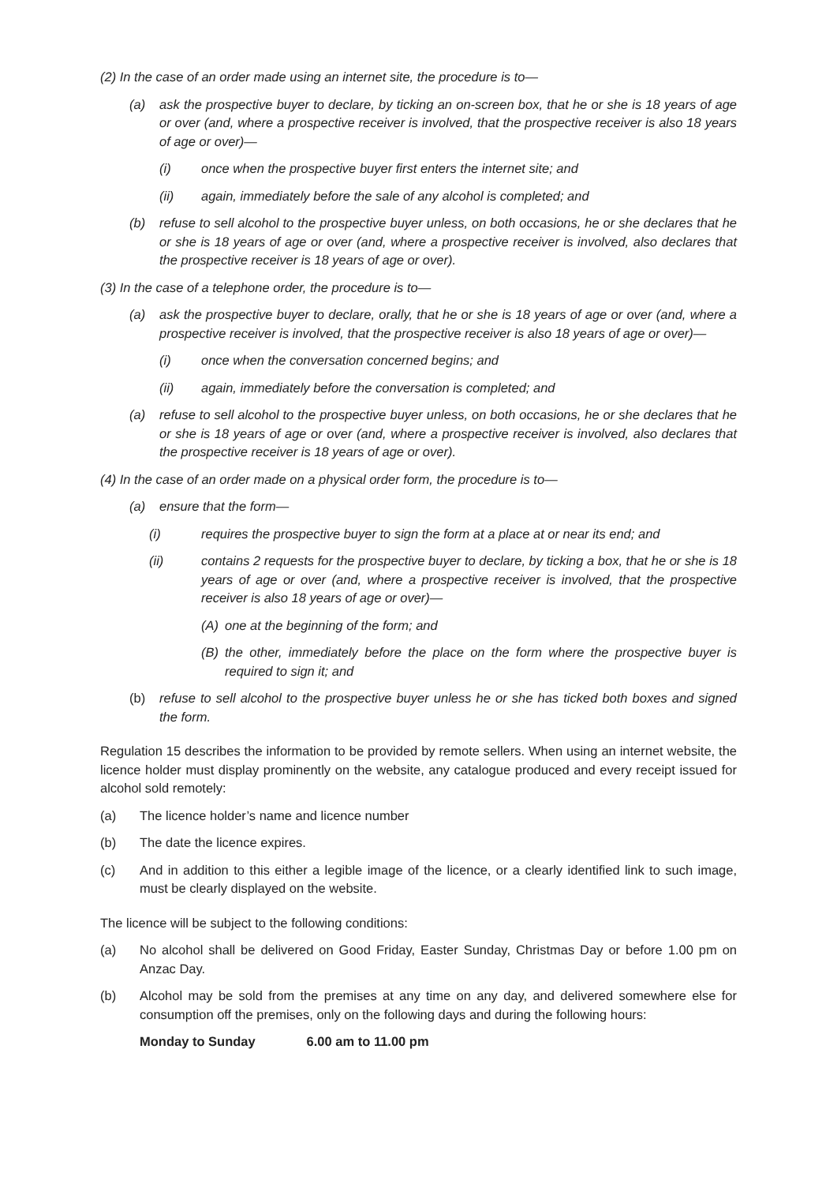(2) In the case of an order made using an internet site, the procedure is to—
(a) ask the prospective buyer to declare, by ticking an on-screen box, that he or she is 18 years of age or over (and, where a prospective receiver is involved, that the prospective receiver is also 18 years of age or over)—
(i) once when the prospective buyer first enters the internet site; and
(ii) again, immediately before the sale of any alcohol is completed; and
(b) refuse to sell alcohol to the prospective buyer unless, on both occasions, he or she declares that he or she is 18 years of age or over (and, where a prospective receiver is involved, also declares that the prospective receiver is 18 years of age or over).
(3) In the case of a telephone order, the procedure is to—
(a) ask the prospective buyer to declare, orally, that he or she is 18 years of age or over (and, where a prospective receiver is involved, that the prospective receiver is also 18 years of age or over)—
(i) once when the conversation concerned begins; and
(ii) again, immediately before the conversation is completed; and
(a) refuse to sell alcohol to the prospective buyer unless, on both occasions, he or she declares that he or she is 18 years of age or over (and, where a prospective receiver is involved, also declares that the prospective receiver is 18 years of age or over).
(4) In the case of an order made on a physical order form, the procedure is to—
(a) ensure that the form—
(i) requires the prospective buyer to sign the form at a place at or near its end; and
(ii) contains 2 requests for the prospective buyer to declare, by ticking a box, that he or she is 18 years of age or over (and, where a prospective receiver is involved, that the prospective receiver is also 18 years of age or over)—
(A) one at the beginning of the form; and
(B) the other, immediately before the place on the form where the prospective buyer is required to sign it; and
(b) refuse to sell alcohol to the prospective buyer unless he or she has ticked both boxes and signed the form.
Regulation 15 describes the information to be provided by remote sellers. When using an internet website, the licence holder must display prominently on the website, any catalogue produced and every receipt issued for alcohol sold remotely:
(a) The licence holder’s name and licence number
(b) The date the licence expires.
(c) And in addition to this either a legible image of the licence, or a clearly identified link to such image, must be clearly displayed on the website.
The licence will be subject to the following conditions:
(a) No alcohol shall be delivered on Good Friday, Easter Sunday, Christmas Day or before 1.00 pm on Anzac Day.
(b) Alcohol may be sold from the premises at any time on any day, and delivered somewhere else for consumption off the premises, only on the following days and during the following hours:
Monday to Sunday 6.00 am to 11.00 pm